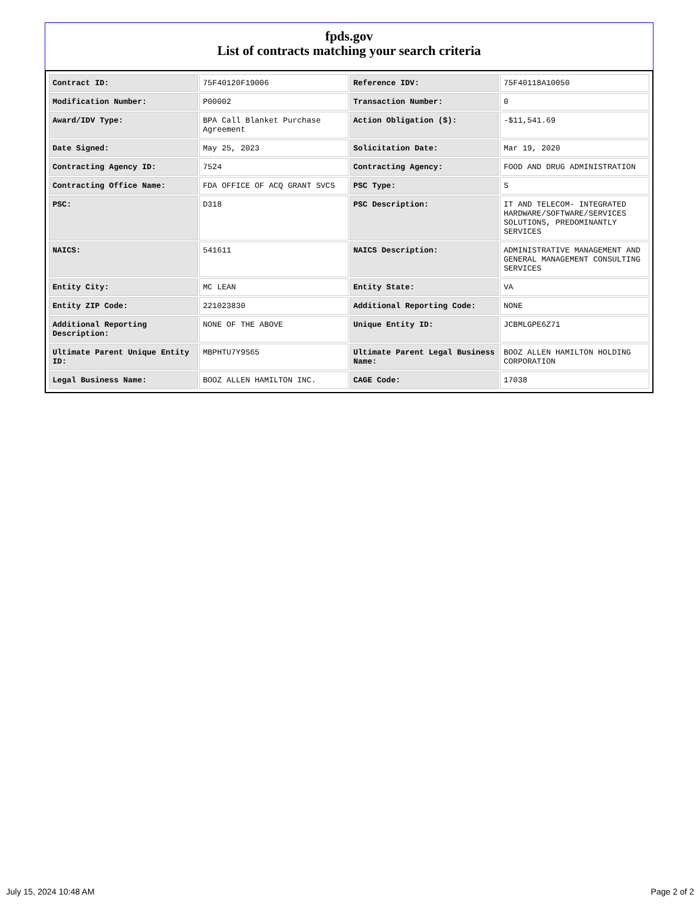fpds.gov
List of contracts matching your search criteria
| Contract ID: | 75F40120F19006 | Reference IDV: | 75F40118A10050 |
| Modification Number: | P00002 | Transaction Number: | 0 |
| Award/IDV Type: | BPA Call Blanket Purchase Agreement | Action Obligation ($): | -$11,541.69 |
| Date Signed: | May 25, 2023 | Solicitation Date: | Mar 19, 2020 |
| Contracting Agency ID: | 7524 | Contracting Agency: | FOOD AND DRUG ADMINISTRATION |
| Contracting Office Name: | FDA OFFICE OF ACQ GRANT SVCS | PSC Type: | S |
| PSC: | D318 | PSC Description: | IT AND TELECOM- INTEGRATED HARDWARE/SOFTWARE/SERVICES SOLUTIONS, PREDOMINANTLY SERVICES |
| NAICS: | 541611 | NAICS Description: | ADMINISTRATIVE MANAGEMENT AND GENERAL MANAGEMENT CONSULTING SERVICES |
| Entity City: | MC LEAN | Entity State: | VA |
| Entity ZIP Code: | 221023830 | Additional Reporting Code: | NONE |
| Additional Reporting Description: | NONE OF THE ABOVE | Unique Entity ID: | JCBMLGPE6Z71 |
| Ultimate Parent Unique Entity ID: | MBPHTU7Y9S65 | Ultimate Parent Legal Business Name: | BOOZ ALLEN HAMILTON HOLDING CORPORATION |
| Legal Business Name: | BOOZ ALLEN HAMILTON INC. | CAGE Code: | 17038 |
July 15, 2024 10:48 AM Page 2 of 2